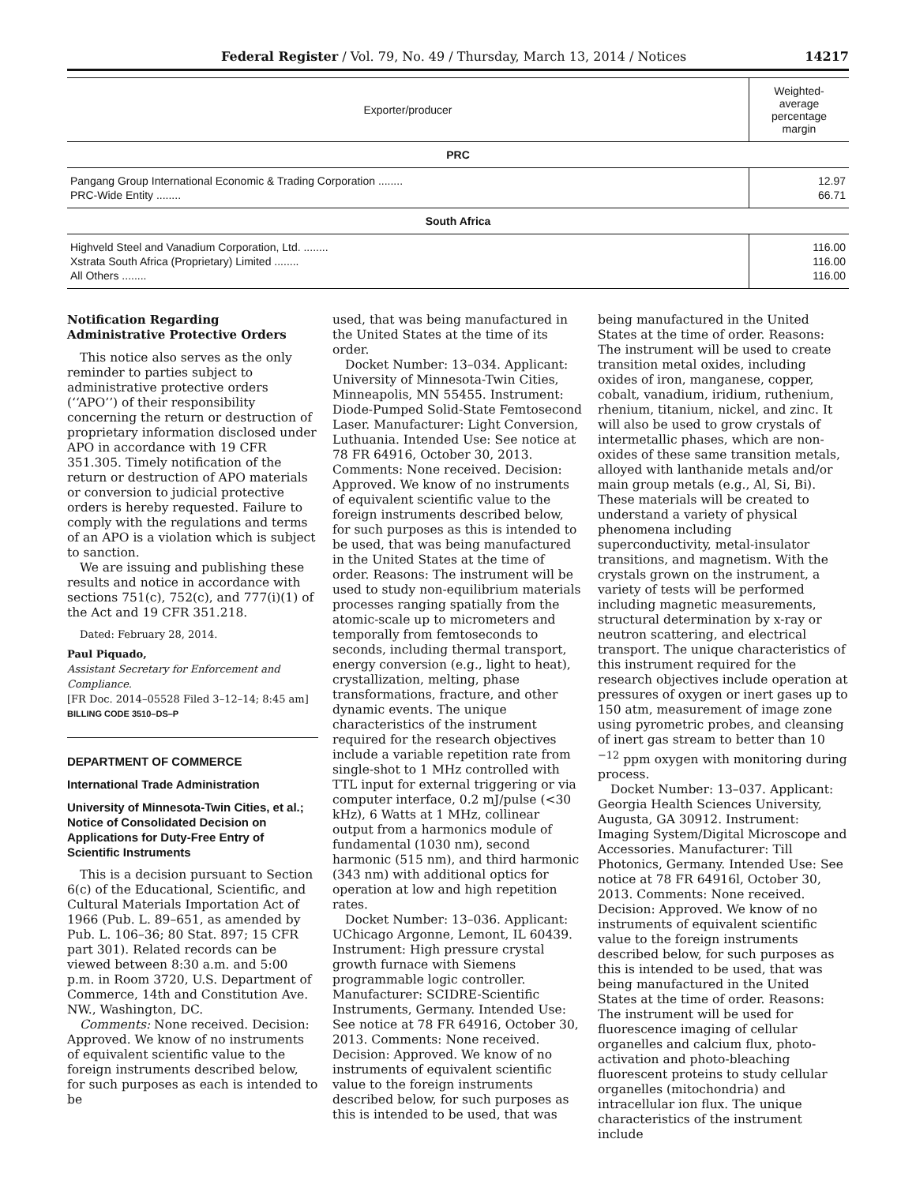Federal Register / Vol. 79, No. 49 / Thursday, March 13, 2014 / Notices 14217
| Exporter/producer | Weighted-average percentage margin |
| --- | --- |
| PRC | |
| Pangang Group International Economic & Trading Corporation ........ | 12.97 |
| PRC-Wide Entity ........ | 66.71 |
| South Africa | |
| Highveld Steel and Vanadium Corporation, Ltd. ........ | 116.00 |
| Xstrata South Africa (Proprietary) Limited ........ | 116.00 |
| All Others ........ | 116.00 |
Notification Regarding Administrative Protective Orders
This notice also serves as the only reminder to parties subject to administrative protective orders (‘‘APO’’) of their responsibility concerning the return or destruction of proprietary information disclosed under APO in accordance with 19 CFR 351.305. Timely notification of the return or destruction of APO materials or conversion to judicial protective orders is hereby requested. Failure to comply with the regulations and terms of an APO is a violation which is subject to sanction.
We are issuing and publishing these results and notice in accordance with sections 751(c), 752(c), and 777(i)(1) of the Act and 19 CFR 351.218.
Dated: February 28, 2014.
Paul Piquado,
Assistant Secretary for Enforcement and Compliance.
[FR Doc. 2014–05528 Filed 3–12–14; 8:45 am]
BILLING CODE 3510–DS–P
DEPARTMENT OF COMMERCE
International Trade Administration
University of Minnesota-Twin Cities, et al.; Notice of Consolidated Decision on Applications for Duty-Free Entry of Scientific Instruments
This is a decision pursuant to Section 6(c) of the Educational, Scientific, and Cultural Materials Importation Act of 1966 (Pub. L. 89–651, as amended by Pub. L. 106–36; 80 Stat. 897; 15 CFR part 301). Related records can be viewed between 8:30 a.m. and 5:00 p.m. in Room 3720, U.S. Department of Commerce, 14th and Constitution Ave. NW., Washington, DC.
Comments: None received. Decision: Approved. We know of no instruments of equivalent scientific value to the foreign instruments described below, for such purposes as each is intended to be
used, that was being manufactured in the United States at the time of its order.
Docket Number: 13–034. Applicant: University of Minnesota-Twin Cities, Minneapolis, MN 55455. Instrument: Diode-Pumped Solid-State Femtosecond Laser. Manufacturer: Light Conversion, Luthuania. Intended Use: See notice at 78 FR 64916, October 30, 2013. Comments: None received. Decision: Approved. We know of no instruments of equivalent scientific value to the foreign instruments described below, for such purposes as this is intended to be used, that was being manufactured in the United States at the time of order. Reasons: The instrument will be used to study non-equilibrium materials processes ranging spatially from the atomic-scale up to micrometers and temporally from femtoseconds to seconds, including thermal transport, energy conversion (e.g., light to heat), crystallization, melting, phase transformations, fracture, and other dynamic events. The unique characteristics of the instrument required for the research objectives include a variable repetition rate from single-shot to 1 MHz controlled with TTL input for external triggering or via computer interface, 0.2 mJ/pulse (<30 kHz), 6 Watts at 1 MHz, collinear output from a harmonics module of fundamental (1030 nm), second harmonic (515 nm), and third harmonic (343 nm) with additional optics for operation at low and high repetition rates.
Docket Number: 13–036. Applicant: UChicago Argonne, Lemont, IL 60439. Instrument: High pressure crystal growth furnace with Siemens programmable logic controller. Manufacturer: SCIDRE-Scientific Instruments, Germany. Intended Use: See notice at 78 FR 64916, October 30, 2013. Comments: None received. Decision: Approved. We know of no instruments of equivalent scientific value to the foreign instruments described below, for such purposes as this is intended to be used, that was
being manufactured in the United States at the time of order. Reasons: The instrument will be used to create transition metal oxides, including oxides of iron, manganese, copper, cobalt, vanadium, iridium, ruthenium, rhenium, titanium, nickel, and zinc. It will also be used to grow crystals of intermetallic phases, which are non-oxides of these same transition metals, alloyed with lanthanide metals and/or main group metals (e.g., Al, Si, Bi). These materials will be created to understand a variety of physical phenomena including superconductivity, metal-insulator transitions, and magnetism. With the crystals grown on the instrument, a variety of tests will be performed including magnetic measurements, structural determination by x-ray or neutron scattering, and electrical transport. The unique characteristics of this instrument required for the research objectives include operation at pressures of oxygen or inert gases up to 150 atm, measurement of image zone using pyrometric probes, and cleansing of inert gas stream to better than 10 <sup>−12</sup> ppm oxygen with monitoring during process.
Docket Number: 13–037. Applicant: Georgia Health Sciences University, Augusta, GA 30912. Instrument: Imaging System/Digital Microscope and Accessories. Manufacturer: Till Photonics, Germany. Intended Use: See notice at 78 FR 64916l, October 30, 2013. Comments: None received. Decision: Approved. We know of no instruments of equivalent scientific value to the foreign instruments described below, for such purposes as this is intended to be used, that was being manufactured in the United States at the time of order. Reasons: The instrument will be used for fluorescence imaging of cellular organelles and calcium flux, photo-activation and photo-bleaching fluorescent proteins to study cellular organelles (mitochondria) and intracellular ion flux. The unique characteristics of the instrument include